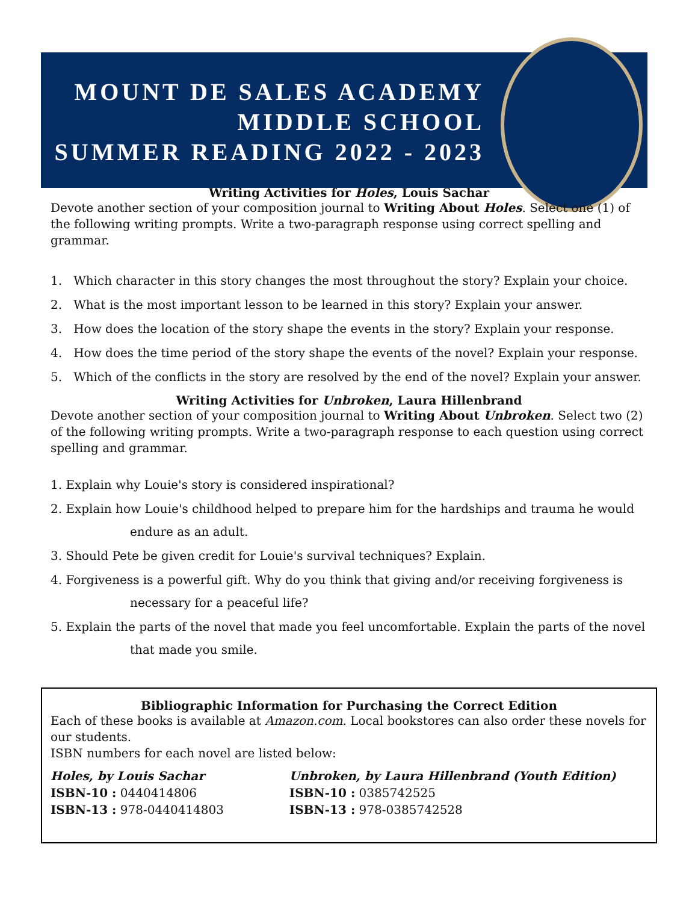MOUNT DE SALES ACADEMY
MIDDLE SCHOOL
SUMMER READING 2022 - 2023
Writing Activities for Holes, Louis Sachar
Devote another section of your composition journal to Writing About Holes. Select one (1) of the following writing prompts. Write a two-paragraph response using correct spelling and grammar.
1. Which character in this story changes the most throughout the story? Explain your choice.
2. What is the most important lesson to be learned in this story? Explain your answer.
3. How does the location of the story shape the events in the story? Explain your response.
4. How does the time period of the story shape the events of the novel? Explain your response.
5. Which of the conflicts in the story are resolved by the end of the novel? Explain your answer.
Writing Activities for Unbroken, Laura Hillenbrand
Devote another section of your composition journal to Writing About Unbroken. Select two (2) of the following writing prompts. Write a two-paragraph response to each question using correct spelling and grammar.
1. Explain why Louie's story is considered inspirational?
2. Explain how Louie's childhood helped to prepare him for the hardships and trauma he would
endure as an adult.
3. Should Pete be given credit for Louie's survival techniques? Explain.
4. Forgiveness is a powerful gift. Why do you think that giving and/or receiving forgiveness is
necessary for a peaceful life?
5. Explain the parts of the novel that made you feel uncomfortable. Explain the parts of the novel
that made you smile.
Bibliographic Information for Purchasing the Correct Edition
Each of these books is available at Amazon.com. Local bookstores can also order these novels for our students.
ISBN numbers for each novel are listed below:
Holes, by Louis Sachar
ISBN-10 : 0440414806
ISBN-13 : 978-0440414803
Unbroken, by Laura Hillenbrand (Youth Edition)
ISBN-10 : 0385742525
ISBN-13 : 978-0385742528